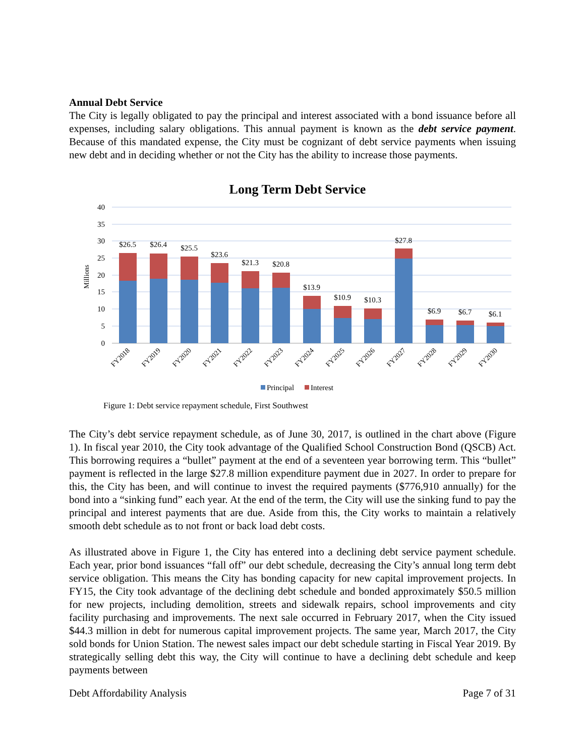Annual Debt Service
The City is legally obligated to pay the principal and interest associated with a bond issuance before all expenses, including salary obligations. This annual payment is known as the debt service payment. Because of this mandated expense, the City must be cognizant of debt service payments when issuing new debt and in deciding whether or not the City has the ability to increase those payments.
Long Term Debt Service
40
35
30
25
20
15
10
5
0
Millions
$26.5
$26.4
$25.5
$23.6
$21.3
$20.8
$13.9
$10.9
$10.3
$27.8
$6.9
$6.7
$6.1
FY2018
FY2019
FY2020
FY2021
FY2022
FY2023
FY2024
FY2025
FY2026
FY2027
FY2028
FY2029
FY2030
Principal
Interest
Figure 1: Debt service repayment schedule, First Southwest
The City’s debt service repayment schedule, as of June 30, 2017, is outlined in the chart above (Figure 1). In fiscal year 2010, the City took advantage of the Qualified School Construction Bond (QSCB) Act. This borrowing requires a “bullet” payment at the end of a seventeen year borrowing term. This “bullet” payment is reflected in the large $27.8 million expenditure payment due in 2027. In order to prepare for this, the City has been, and will continue to invest the required payments ($776,910 annually) for the bond into a “sinking fund” each year. At the end of the term, the City will use the sinking fund to pay the principal and interest payments that are due. Aside from this, the City works to maintain a relatively smooth debt schedule as to not front or back load debt costs.
As illustrated above in Figure 1, the City has entered into a declining debt service payment schedule. Each year, prior bond issuances “fall off” our debt schedule, decreasing the City’s annual long term debt service obligation. This means the City has bonding capacity for new capital improvement projects. In FY15, the City took advantage of the declining debt schedule and bonded approximately $50.5 million for new projects, including demolition, streets and sidewalk repairs, school improvements and city facility purchasing and improvements. The next sale occurred in February 2017, when the City issued $44.3 million in debt for numerous capital improvement projects. The same year, March 2017, the City sold bonds for Union Station. The newest sales impact our debt schedule starting in Fiscal Year 2019. By strategically selling debt this way, the City will continue to have a declining debt schedule and keep payments between
Debt Affordability Analysis Page 7 of 31